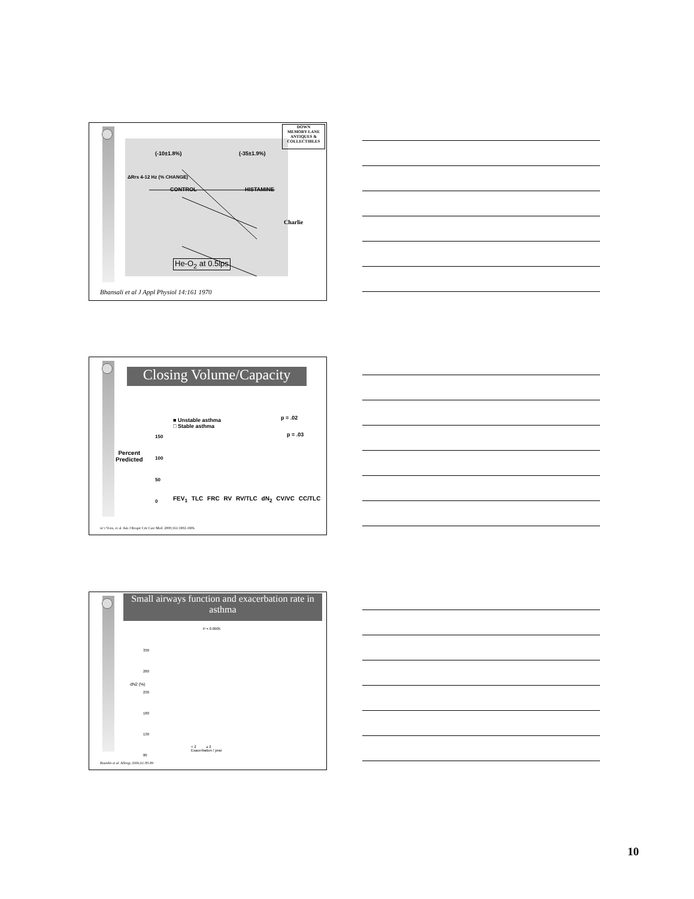(-10±1.8%) (-35±1.9%)
CONTROL HISTAMINE
He-O<sub>2</sub> at 0.5lps
ΔRrs 4-12 Hz (% CHANGE)
Charlie
DOWN
MEMORY LANE
ANTIQUES & COLLECTIBLES
Bhansali et al J Appl Physiol 14:161 1970
Closing Volume/Capacity
Percent
Predicted
■ Unstable asthma
□ Stable asthma
p = .02
p = .03
150
100
50
0
FEV<sub>1</sub> TLC FRC RV RV/TLC dN<sub>2</sub> CV/VC CC/TLC
in' t Veen, et al. Am J Respir Crit Care Med. 2000;161:1902-1906.
Small airways function and exacerbation rate in asthma
P = 0.0005
330
280
230
180
130
80
dN2 (%)
< 2 ≥ 2
Exacerbation / year
Bourdin et al. Allergy 2006;61:85-89
10